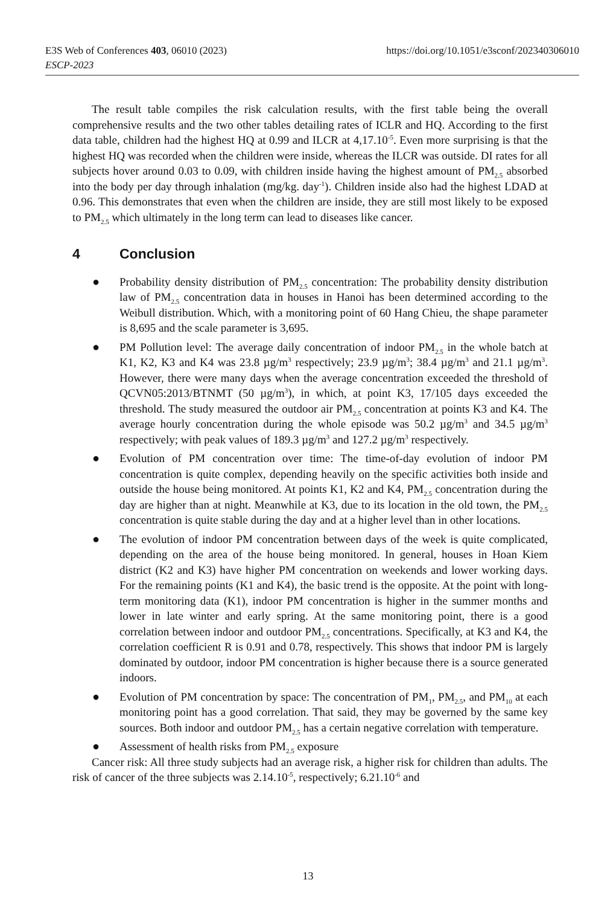https://doi.org/10.1051/e3sconf/202340306010 E3S Web of Conferences 403, 06010 (2023)
ESCP-2023
The result table compiles the risk calculation results, with the first table being the overall comprehensive results and the two other tables detailing rates of ICLR and HQ. According to the first data table, children had the highest HQ at 0.99 and ILCR at 4,17.10<sup>-5</sup>. Even more surprising is that the highest HQ was recorded when the children were inside, whereas the ILCR was outside. DI rates for all subjects hover around 0.03 to 0.09, with children inside having the highest amount of PM<sub>2.5</sub> absorbed into the body per day through inhalation (mg/kg. day<sup>-1</sup>). Children inside also had the highest LDAD at 0.96. This demonstrates that even when the children are inside, they are still most likely to be exposed to PM<sub>2.5</sub> which ultimately in the long term can lead to diseases like cancer.
4 Conclusion
● Probability density distribution of PM<sub>2.5</sub> concentration: The probability density distribution law of PM<sub>2.5</sub> concentration data in houses in Hanoi has been determined according to the Weibull distribution. Which, with a monitoring point of 60 Hang Chieu, the shape parameter is 8,695 and the scale parameter is 3,695.
● PM Pollution level: The average daily concentration of indoor PM<sub>2.5</sub> in the whole batch at K1, K2, K3 and K4 was 23.8 µg/m<sup>3</sup> respectively; 23.9 µg/m<sup>3</sup>; 38.4 µg/m<sup>3</sup> and 21.1 µg/m<sup>3</sup>. However, there were many days when the average concentration exceeded the threshold of QCVN05:2013/BTNMT (50 µg/m<sup>3</sup>), in which, at point K3, 17/105 days exceeded the threshold. The study measured the outdoor air PM<sub>2.5</sub> concentration at points K3 and K4. The average hourly concentration during the whole episode was 50.2 µg/m<sup>3</sup> and 34.5 µg/m<sup>3</sup> respectively; with peak values of 189.3 µg/m<sup>3</sup> and 127.2 µg/m<sup>3</sup> respectively.
● Evolution of PM concentration over time: The time-of-day evolution of indoor PM concentration is quite complex, depending heavily on the specific activities both inside and outside the house being monitored. At points K1, K2 and K4, PM<sub>2.5</sub> concentration during the day are higher than at night. Meanwhile at K3, due to its location in the old town, the PM<sub>2.5</sub> concentration is quite stable during the day and at a higher level than in other locations.
● The evolution of indoor PM concentration between days of the week is quite complicated, depending on the area of the house being monitored. In general, houses in Hoan Kiem district (K2 and K3) have higher PM concentration on weekends and lower working days. For the remaining points (K1 and K4), the basic trend is the opposite. At the point with long-term monitoring data (K1), indoor PM concentration is higher in the summer months and lower in late winter and early spring. At the same monitoring point, there is a good correlation between indoor and outdoor PM<sub>2.5</sub> concentrations. Specifically, at K3 and K4, the correlation coefficient R is 0.91 and 0.78, respectively. This shows that indoor PM is largely dominated by outdoor, indoor PM concentration is higher because there is a source generated indoors.
● Evolution of PM concentration by space: The concentration of PM<sub>1</sub>, PM<sub>2.5</sub>, and PM<sub>10</sub> at each monitoring point has a good correlation. That said, they may be governed by the same key sources. Both indoor and outdoor PM<sub>2.5</sub> has a certain negative correlation with temperature.
● Assessment of health risks from PM<sub>2.5</sub> exposure
Cancer risk: All three study subjects had an average risk, a higher risk for children than adults. The risk of cancer of the three subjects was 2.14.10<sup>-5</sup>, respectively; 6.21.10<sup>-6</sup> and
13